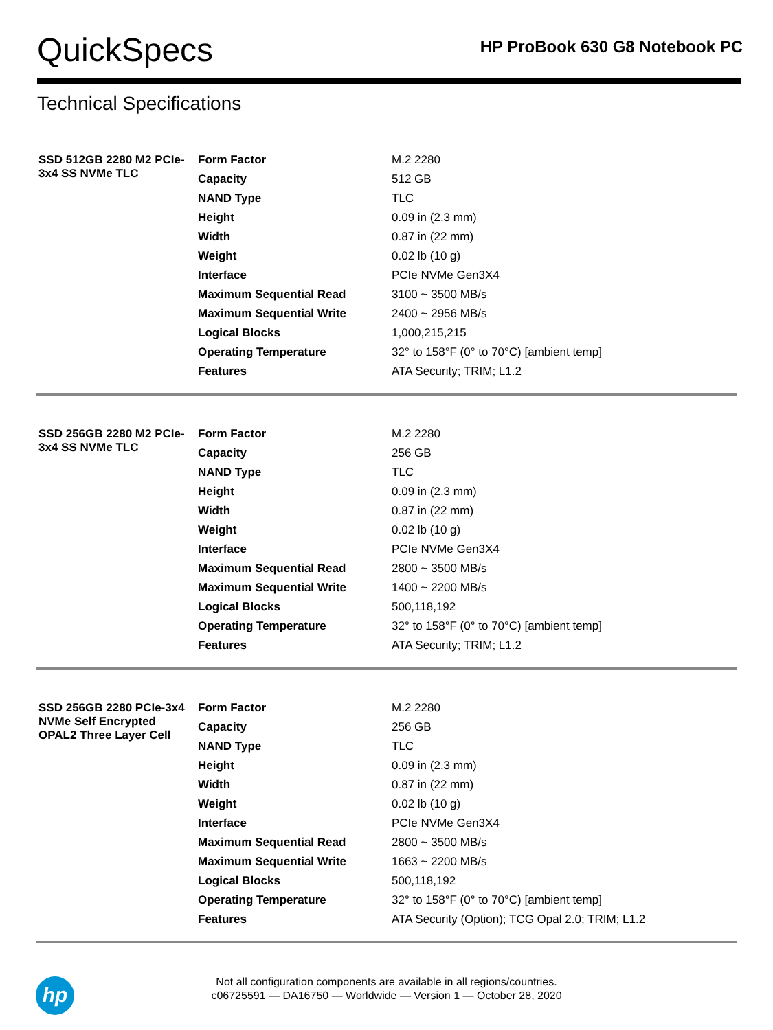QuickSpecs
HP ProBook 630 G8 Notebook PC
Technical Specifications
| SSD 512GB 2280 M2 PCIe-3x4 SS NVMe TLC | Form Factor | M.2 2280 |
| | Capacity | 512 GB |
| | NAND Type | TLC |
| | Height | 0.09 in (2.3 mm) |
| | Width | 0.87 in (22 mm) |
| | Weight | 0.02 lb (10 g) |
| | Interface | PCIe NVMe Gen3X4 |
| | Maximum Sequential Read | 3100 ~ 3500 MB/s |
| | Maximum Sequential Write | 2400 ~ 2956 MB/s |
| | Logical Blocks | 1,000,215,215 |
| | Operating Temperature | 32° to 158°F (0° to 70°C) [ambient temp] |
| | Features | ATA Security; TRIM; L1.2 |
| SSD 256GB 2280 M2 PCIe-3x4 SS NVMe TLC | Form Factor | M.2 2280 |
| | Capacity | 256 GB |
| | NAND Type | TLC |
| | Height | 0.09 in (2.3 mm) |
| | Width | 0.87 in (22 mm) |
| | Weight | 0.02 lb (10 g) |
| | Interface | PCIe NVMe Gen3X4 |
| | Maximum Sequential Read | 2800 ~ 3500 MB/s |
| | Maximum Sequential Write | 1400 ~ 2200 MB/s |
| | Logical Blocks | 500,118,192 |
| | Operating Temperature | 32° to 158°F (0° to 70°C) [ambient temp] |
| | Features | ATA Security; TRIM; L1.2 |
| SSD 256GB 2280 PCIe-3x4 NVMe Self Encrypted OPAL2 Three Layer Cell | Form Factor | M.2 2280 |
| | Capacity | 256 GB |
| | NAND Type | TLC |
| | Height | 0.09 in (2.3 mm) |
| | Width | 0.87 in (22 mm) |
| | Weight | 0.02 lb (10 g) |
| | Interface | PCIe NVMe Gen3X4 |
| | Maximum Sequential Read | 2800 ~ 3500 MB/s |
| | Maximum Sequential Write | 1663 ~ 2200 MB/s |
| | Logical Blocks | 500,118,192 |
| | Operating Temperature | 32° to 158°F (0° to 70°C) [ambient temp] |
| | Features | ATA Security (Option); TCG Opal 2.0; TRIM; L1.2 |
hp
Not all configuration components are available in all regions/countries.
c06725591 — DA16750 — Worldwide — Version 1 — October 28, 2020